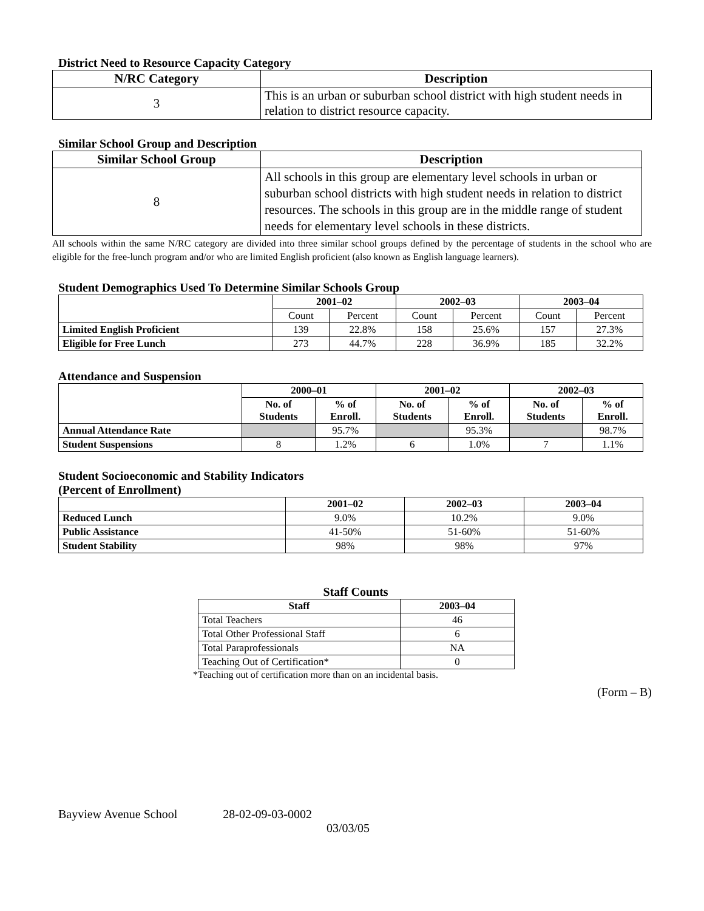District Need to Resource Capacity Category
| N/RC Category | Description |
| --- | --- |
| 3 | This is an urban or suburban school district with high student needs in relation to district resource capacity. |
Similar School Group and Description
| Similar School Group | Description |
| --- | --- |
| 8 | All schools in this group are elementary level schools in urban or suburban school districts with high student needs in relation to district resources. The schools in this group are in the middle range of student needs for elementary level schools in these districts. |
All schools within the same N/RC category are divided into three similar school groups defined by the percentage of students in the school who are eligible for the free-lunch program and/or who are limited English proficient (also known as English language learners).
Student Demographics Used To Determine Similar Schools Group
| | 2001–02 | | 2002–03 | | 2003–04 | |
| --- | --- | --- | --- | --- | --- | --- |
| | Count | Percent | Count | Percent | Count | Percent |
| Limited English Proficient | 139 | 22.8% | 158 | 25.6% | 157 | 27.3% |
| Eligible for Free Lunch | 273 | 44.7% | 228 | 36.9% | 185 | 32.2% |
Attendance and Suspension
| | 2000–01 | | 2001–02 | | 2002–03 | |
| --- | --- | --- | --- | --- | --- | --- |
| | No. of Students | % of Enroll. | No. of Students | % of Enroll. | No. of Students | % of Enroll. |
| Annual Attendance Rate | | 95.7% | | 95.3% | | 98.7% |
| Student Suspensions | 8 | 1.2% | 6 | 1.0% | 7 | 1.1% |
Student Socioeconomic and Stability Indicators
(Percent of Enrollment)
| | 2001–02 | 2002–03 | 2003–04 |
| --- | --- | --- | --- |
| Reduced Lunch | 9.0% | 10.2% | 9.0% |
| Public Assistance | 41-50% | 51-60% | 51-60% |
| Student Stability | 98% | 98% | 97% |
Staff Counts
| Staff | 2003–04 |
| --- | --- |
| Total Teachers | 46 |
| Total Other Professional Staff | 6 |
| Total Paraprofessionals | NA |
| Teaching Out of Certification* | 0 |
*Teaching out of certification more than on an incidental basis.
(Form – B)
Bayview Avenue School 28-02-09-03-0002
03/03/05